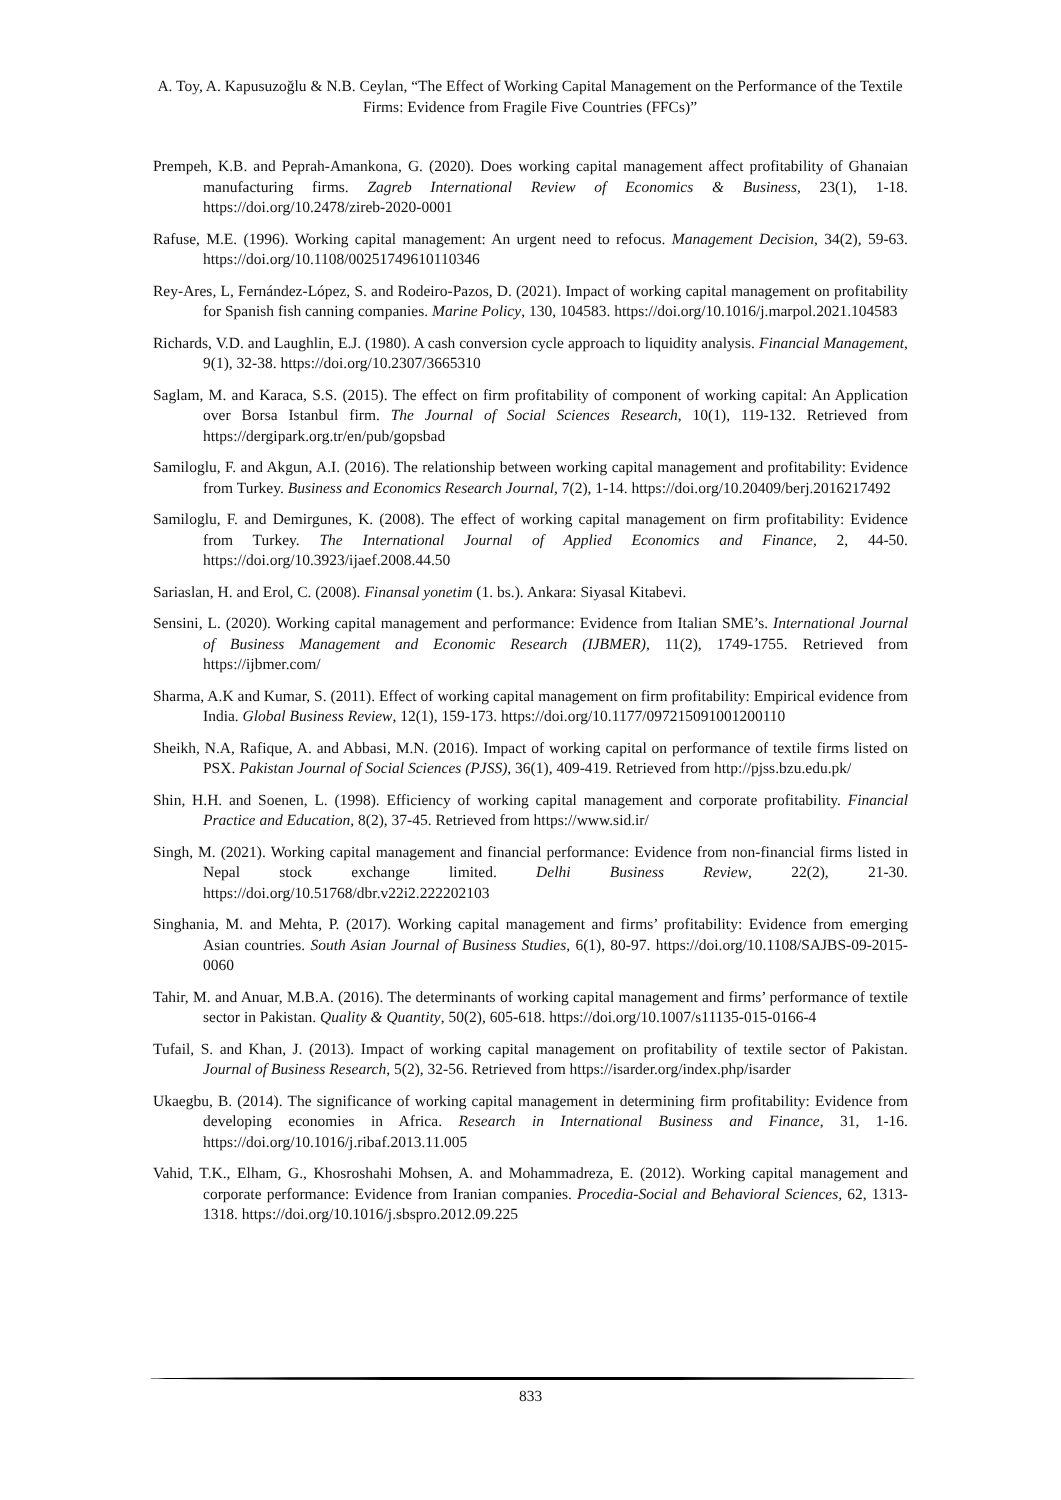A. Toy, A. Kapusuzoğlu & N.B. Ceylan, “The Effect of Working Capital Management on the Performance of the Textile Firms: Evidence from Fragile Five Countries (FFCs)”
Prempeh, K.B. and Peprah-Amankona, G. (2020). Does working capital management affect profitability of Ghanaian manufacturing firms. Zagreb International Review of Economics & Business, 23(1), 1-18. https://doi.org/10.2478/zireb-2020-0001
Rafuse, M.E. (1996). Working capital management: An urgent need to refocus. Management Decision, 34(2), 59-63. https://doi.org/10.1108/00251749610110346
Rey-Ares, L, Fernández-López, S. and Rodeiro-Pazos, D. (2021). Impact of working capital management on profitability for Spanish fish canning companies. Marine Policy, 130, 104583. https://doi.org/10.1016/j.marpol.2021.104583
Richards, V.D. and Laughlin, E.J. (1980). A cash conversion cycle approach to liquidity analysis. Financial Management, 9(1), 32-38. https://doi.org/10.2307/3665310
Saglam, M. and Karaca, S.S. (2015). The effect on firm profitability of component of working capital: An Application over Borsa Istanbul firm. The Journal of Social Sciences Research, 10(1), 119-132. Retrieved from https://dergipark.org.tr/en/pub/gopsbad
Samiloglu, F. and Akgun, A.I. (2016). The relationship between working capital management and profitability: Evidence from Turkey. Business and Economics Research Journal, 7(2), 1-14. https://doi.org/10.20409/berj.2016217492
Samiloglu, F. and Demirgunes, K. (2008). The effect of working capital management on firm profitability: Evidence from Turkey. The International Journal of Applied Economics and Finance, 2, 44-50. https://doi.org/10.3923/ijaef.2008.44.50
Sariaslan, H. and Erol, C. (2008). Finansal yonetim (1. bs.). Ankara: Siyasal Kitabevi.
Sensini, L. (2020). Working capital management and performance: Evidence from Italian SME’s. International Journal of Business Management and Economic Research (IJBMER), 11(2), 1749-1755. Retrieved from https://ijbmer.com/
Sharma, A.K and Kumar, S. (2011). Effect of working capital management on firm profitability: Empirical evidence from India. Global Business Review, 12(1), 159-173. https://doi.org/10.1177/097215091001200110
Sheikh, N.A, Rafique, A. and Abbasi, M.N. (2016). Impact of working capital on performance of textile firms listed on PSX. Pakistan Journal of Social Sciences (PJSS), 36(1), 409-419. Retrieved from http://pjss.bzu.edu.pk/
Shin, H.H. and Soenen, L. (1998). Efficiency of working capital management and corporate profitability. Financial Practice and Education, 8(2), 37-45. Retrieved from https://www.sid.ir/
Singh, M. (2021). Working capital management and financial performance: Evidence from non-financial firms listed in Nepal stock exchange limited. Delhi Business Review, 22(2), 21-30. https://doi.org/10.51768/dbr.v22i2.222202103
Singhania, M. and Mehta, P. (2017). Working capital management and firms’ profitability: Evidence from emerging Asian countries. South Asian Journal of Business Studies, 6(1), 80-97. https://doi.org/10.1108/SAJBS-09-2015-0060
Tahir, M. and Anuar, M.B.A. (2016). The determinants of working capital management and firms’ performance of textile sector in Pakistan. Quality & Quantity, 50(2), 605-618. https://doi.org/10.1007/s11135-015-0166-4
Tufail, S. and Khan, J. (2013). Impact of working capital management on profitability of textile sector of Pakistan. Journal of Business Research, 5(2), 32-56. Retrieved from https://isarder.org/index.php/isarder
Ukaegbu, B. (2014). The significance of working capital management in determining firm profitability: Evidence from developing economies in Africa. Research in International Business and Finance, 31, 1-16. https://doi.org/10.1016/j.ribaf.2013.11.005
Vahid, T.K., Elham, G., Khosroshahi Mohsen, A. and Mohammadreza, E. (2012). Working capital management and corporate performance: Evidence from Iranian companies. Procedia-Social and Behavioral Sciences, 62, 1313-1318. https://doi.org/10.1016/j.sbspro.2012.09.225
833